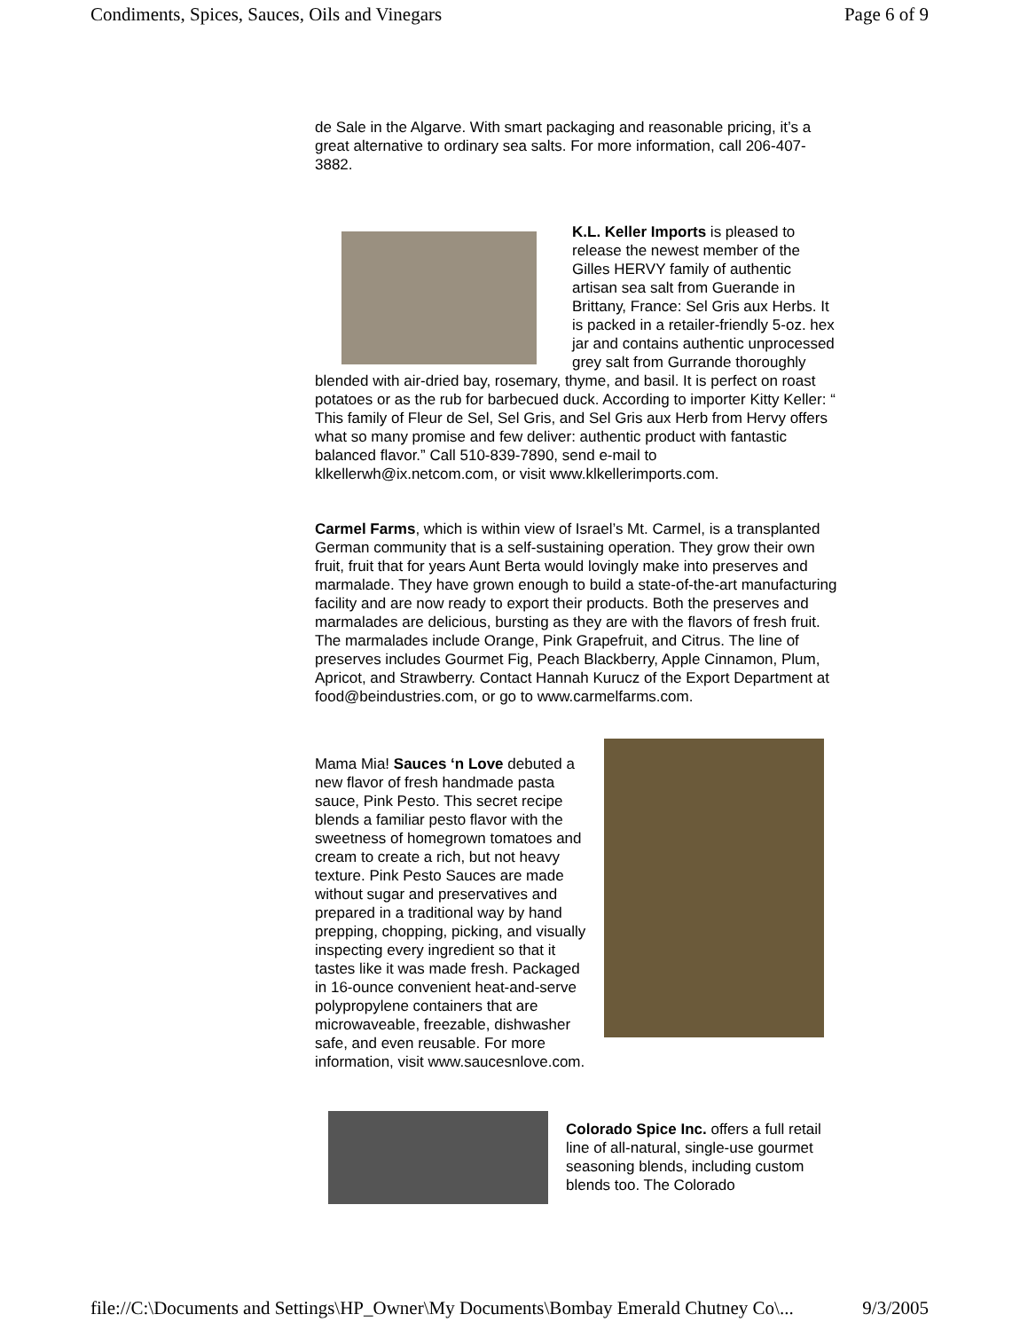Condiments, Spices, Sauces, Oils and Vinegars Page 6 of 9
de Sale in the Algarve. With smart packaging and reasonable pricing, it’s a great alternative to ordinary sea salts. For more information, call 206-407-3882.
K.L. Keller Imports is pleased to release the newest member of the Gilles HERVY family of authentic artisan sea salt from Guerande in Brittany, France: Sel Gris aux Herbs. It is packed in a retailer-friendly 5-oz. hex jar and contains authentic unprocessed grey salt from Gurrande thoroughly blended with air-dried bay, rosemary, thyme, and basil. It is perfect on roast potatoes or as the rub for barbecued duck. According to importer Kitty Keller: “ This family of Fleur de Sel, Sel Gris, and Sel Gris aux Herb from Hervy offers what so many promise and few deliver: authentic product with fantastic balanced flavor.” Call 510-839-7890, send e-mail to klkellerwh@ix.netcom.com, or visit www.klkellerimports.com.
Carmel Farms, which is within view of Israel’s Mt. Carmel, is a transplanted German community that is a self-sustaining operation. They grow their own fruit, fruit that for years Aunt Berta would lovingly make into preserves and marmalade. They have grown enough to build a state-of-the-art manufacturing facility and are now ready to export their products. Both the preserves and marmalades are delicious, bursting as they are with the flavors of fresh fruit. The marmalades include Orange, Pink Grapefruit, and Citrus. The line of preserves includes Gourmet Fig, Peach Blackberry, Apple Cinnamon, Plum, Apricot, and Strawberry. Contact Hannah Kurucz of the Export Department at food@beindustries.com, or go to www.carmelfarms.com.
Mama Mia! Sauces ‘n Love debuted a new flavor of fresh handmade pasta sauce, Pink Pesto. This secret recipe blends a familiar pesto flavor with the sweetness of homegrown tomatoes and cream to create a rich, but not heavy texture. Pink Pesto Sauces are made without sugar and preservatives and prepared in a traditional way by hand prepping, chopping, picking, and visually inspecting every ingredient so that it tastes like it was made fresh. Packaged in 16-ounce convenient heat-and-serve polypropylene containers that are microwaveable, freezable, dishwasher safe, and even reusable. For more information, visit www.saucesnlove.com.
Colorado Spice Inc. offers a full retail line of all-natural, single-use gourmet seasoning blends, including custom blends too. The Colorado
file://C:\Documents and Settings\HP_Owner\My Documents\Bombay Emerald Chutney Co\... 9/3/2005